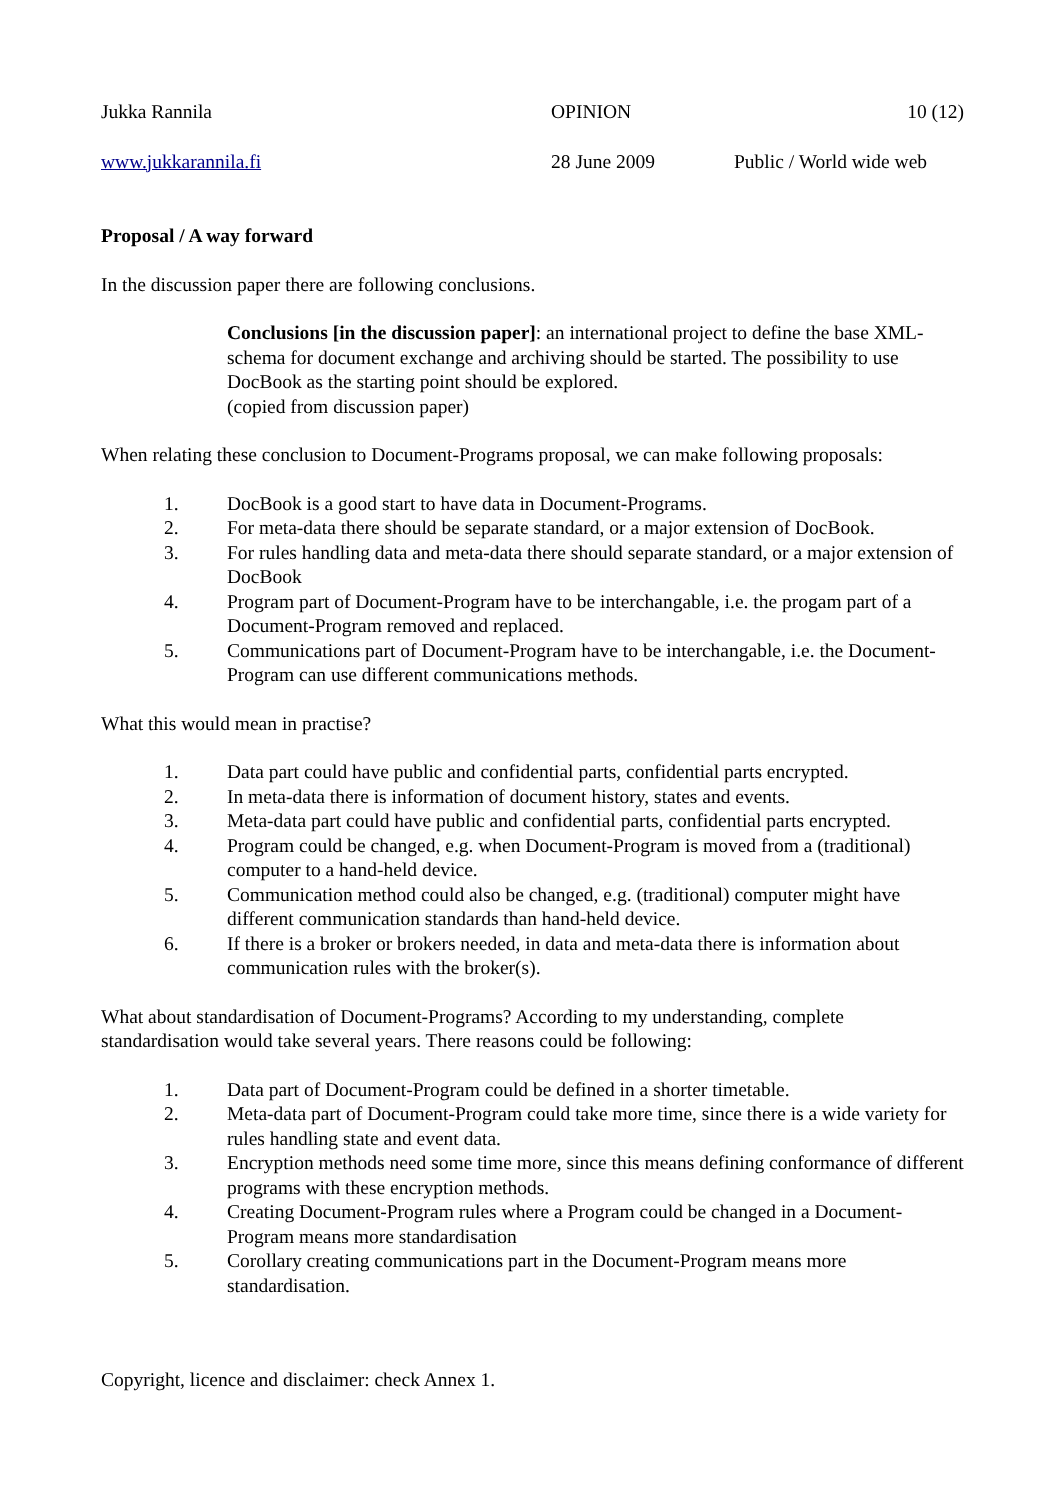Jukka Rannila OPINION 10 (12)
www.jukkarannila.fi 28 June 2009 Public / World wide web
Proposal / A way forward
In the discussion paper there are following conclusions.
Conclusions [in the discussion paper]: an international project to define the base XML-schema for document exchange and archiving should be started. The possibility to use DocBook as the starting point should be explored.
(copied from discussion paper)
When relating these conclusion to Document-Programs proposal, we can make following proposals:
1. DocBook is a good start to have data in Document-Programs.
2. For meta-data there should be separate standard, or a major extension of DocBook.
3. For rules handling data and meta-data there should separate standard, or a major extension of DocBook
4. Program part of Document-Program have to be interchangable, i.e. the progam part of a Document-Program removed and replaced.
5. Communications part of Document-Program have to be interchangable, i.e. the Document-Program can use different communications methods.
What this would mean in practise?
1. Data part could have public and confidential parts, confidential parts encrypted.
2. In meta-data there is information of document history, states and events.
3. Meta-data part could have public and confidential parts, confidential parts encrypted.
4. Program could be changed, e.g. when Document-Program is moved from a (traditional) computer to a hand-held device.
5. Communication method could also be changed, e.g. (traditional) computer might have different communication standards than hand-held device.
6. If there is a broker or brokers needed, in data and meta-data there is information about communication rules with the broker(s).
What about standardisation of Document-Programs? According to my understanding, complete standardisation would take several years. There reasons could be following:
1. Data part of Document-Program could be defined in a shorter timetable.
2. Meta-data part of Document-Program could take more time, since there is a wide variety for rules handling state and event data.
3. Encryption methods need some time more, since this means defining conformance of different programs with these encryption methods.
4. Creating Document-Program rules where a Program could be changed in a Document-Program means more standardisation
5. Corollary creating communications part in the Document-Program means more standardisation.
Copyright, licence and disclaimer: check Annex 1.